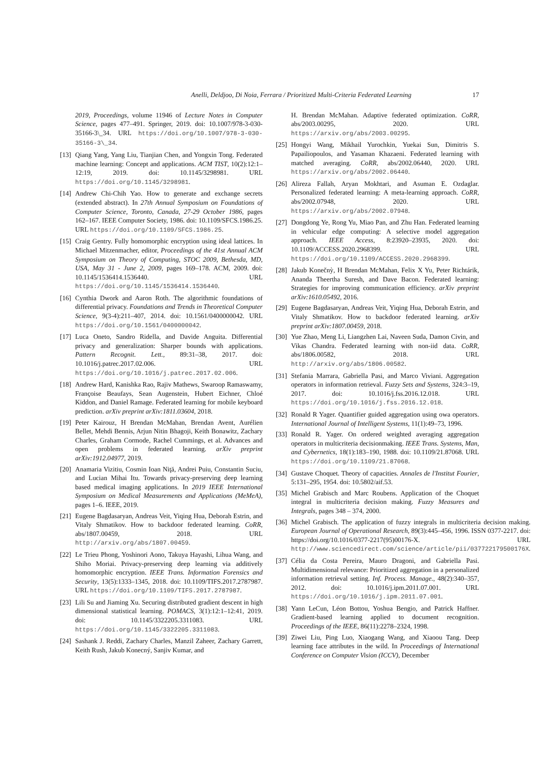Anelli, Deldjoo, Di Noia, Ferrara / Prioritized Multi-Criteria Federated Learning 17
2019, Proceedings, volume 11946 of Lecture Notes in Computer Science, pages 477–491. Springer, 2019. doi: 10.1007/978-3-030-35166-3\_34. URL https://doi.org/10.1007/978-3-030-35166-3\_34.
[13] Qiang Yang, Yang Liu, Tianjian Chen, and Yongxin Tong. Federated machine learning: Concept and applications. ACM TIST, 10(2):12:1–12:19, 2019. doi: 10.1145/3298981. URL https://doi.org/10.1145/3298981.
[14] Andrew Chi-Chih Yao. How to generate and exchange secrets (extended abstract). In 27th Annual Symposium on Foundations of Computer Science, Toronto, Canada, 27-29 October 1986, pages 162–167. IEEE Computer Society, 1986. doi: 10.1109/SFCS.1986.25. URL https://doi.org/10.1109/SFCS.1986.25.
[15] Craig Gentry. Fully homomorphic encryption using ideal lattices. In Michael Mitzenmacher, editor, Proceedings of the 41st Annual ACM Symposium on Theory of Computing, STOC 2009, Bethesda, MD, USA, May 31 - June 2, 2009, pages 169–178. ACM, 2009. doi: 10.1145/1536414.1536440. URL https://doi.org/10.1145/1536414.1536440.
[16] Cynthia Dwork and Aaron Roth. The algorithmic foundations of differential privacy. Foundations and Trends in Theoretical Computer Science, 9(3-4):211–407, 2014. doi: 10.1561/0400000042. URL https://doi.org/10.1561/0400000042.
[17] Luca Oneto, Sandro Ridella, and Davide Anguita. Differential privacy and generalization: Sharper bounds with applications. Pattern Recognit. Lett., 89:31–38, 2017. doi: 10.1016/j.patrec.2017.02.006. URL https://doi.org/10.1016/j.patrec.2017.02.006.
[18] Andrew Hard, Kanishka Rao, Rajiv Mathews, Swaroop Ramaswamy, Françoise Beaufays, Sean Augenstein, Hubert Eichner, Chloé Kiddon, and Daniel Ramage. Federated learning for mobile keyboard prediction. arXiv preprint arXiv:1811.03604, 2018.
[19] Peter Kairouz, H Brendan McMahan, Brendan Avent, Aurélien Bellet, Mehdi Bennis, Arjun Nitin Bhagoji, Keith Bonawitz, Zachary Charles, Graham Cormode, Rachel Cummings, et al. Advances and open problems in federated learning. arXiv preprint arXiv:1912.04977, 2019.
[20] Anamaria Vizitiu, Cosmin Ioan Niţă, Andrei Puiu, Constantin Suciu, and Lucian Mihai Itu. Towards privacy-preserving deep learning based medical imaging applications. In 2019 IEEE International Symposium on Medical Measurements and Applications (MeMeA), pages 1–6. IEEE, 2019.
[21] Eugene Bagdasaryan, Andreas Veit, Yiqing Hua, Deborah Estrin, and Vitaly Shmatikov. How to backdoor federated learning. CoRR, abs/1807.00459, 2018. URL http://arxiv.org/abs/1807.00459.
[22] Le Trieu Phong, Yoshinori Aono, Takuya Hayashi, Lihua Wang, and Shiho Moriai. Privacy-preserving deep learning via additively homomorphic encryption. IEEE Trans. Information Forensics and Security, 13(5):1333–1345, 2018. doi: 10.1109/TIFS.2017.2787987. URL https://doi.org/10.1109/TIFS.2017.2787987.
[23] Lili Su and Jiaming Xu. Securing distributed gradient descent in high dimensional statistical learning. POMACS, 3(1):12:1–12:41, 2019. doi: 10.1145/3322205.3311083. URL https://doi.org/10.1145/3322205.3311083.
[24] Sashank J. Reddi, Zachary Charles, Manzil Zaheer, Zachary Garrett, Keith Rush, Jakub Konecný, Sanjiv Kumar, and
H. Brendan McMahan. Adaptive federated optimization. CoRR, abs/2003.00295, 2020. URL https://arxiv.org/abs/2003.00295.
[25] Hongyi Wang, Mikhail Yurochkin, Yuekai Sun, Dimitris S. Papailiopoulos, and Yasaman Khazaeni. Federated learning with matched averaging. CoRR, abs/2002.06440, 2020. URL https://arxiv.org/abs/2002.06440.
[26] Alireza Fallah, Aryan Mokhtari, and Asuman E. Ozdaglar. Personalized federated learning: A meta-learning approach. CoRR, abs/2002.07948, 2020. URL https://arxiv.org/abs/2002.07948.
[27] Dongdong Ye, Rong Yu, Miao Pan, and Zhu Han. Federated learning in vehicular edge computing: A selective model aggregation approach. IEEE Access, 8:23920–23935, 2020. doi: 10.1109/ACCESS.2020.2968399. URL https://doi.org/10.1109/ACCESS.2020.2968399.
[28] Jakub Konečnỳ, H Brendan McMahan, Felix X Yu, Peter Richtárik, Ananda Theertha Suresh, and Dave Bacon. Federated learning: Strategies for improving communication efficiency. arXiv preprint arXiv:1610.05492, 2016.
[29] Eugene Bagdasaryan, Andreas Veit, Yiqing Hua, Deborah Estrin, and Vitaly Shmatikov. How to backdoor federated learning. arXiv preprint arXiv:1807.00459, 2018.
[30] Yue Zhao, Meng Li, Liangzhen Lai, Naveen Suda, Damon Civin, and Vikas Chandra. Federated learning with non-iid data. CoRR, abs/1806.00582, 2018. URL http://arxiv.org/abs/1806.00582.
[31] Stefania Marrara, Gabriella Pasi, and Marco Viviani. Aggregation operators in information retrieval. Fuzzy Sets and Systems, 324:3–19, 2017. doi: 10.1016/j.fss.2016.12.018. URL https://doi.org/10.1016/j.fss.2016.12.018.
[32] Ronald R Yager. Quantifier guided aggregation using owa operators. International Journal of Intelligent Systems, 11(1):49–73, 1996.
[33] Ronald R. Yager. On ordered weighted averaging aggregation operators in multicriteria decisionmaking. IEEE Trans. Systems, Man, and Cybernetics, 18(1):183–190, 1988. doi: 10.1109/21.87068. URL https://doi.org/10.1109/21.87068.
[34] Gustave Choquet. Theory of capacities. Annales de l'Institut Fourier, 5:131–295, 1954. doi: 10.5802/aif.53.
[35] Michel Grabisch and Marc Roubens. Application of the Choquet integral in multicriteria decision making. Fuzzy Measures and Integrals, pages 348 – 374, 2000.
[36] Michel Grabisch. The application of fuzzy integrals in multicriteria decision making. European Journal of Operational Research, 89(3):445–456, 1996. ISSN 0377-2217. doi: https://doi.org/10.1016/0377-2217(95)00176-X. URL http://www.sciencedirect.com/science/article/pii/037722179500176X.
[37] Célia da Costa Pereira, Mauro Dragoni, and Gabriella Pasi. Multidimensional relevance: Prioritized aggregation in a personalized information retrieval setting. Inf. Process. Manage., 48(2):340–357, 2012. doi: 10.1016/j.ipm.2011.07.001. URL https://doi.org/10.1016/j.ipm.2011.07.001.
[38] Yann LeCun, Léon Bottou, Yoshua Bengio, and Patrick Haffner. Gradient-based learning applied to document recognition. Proceedings of the IEEE, 86(11):2278–2324, 1998.
[39] Ziwei Liu, Ping Luo, Xiaogang Wang, and Xiaoou Tang. Deep learning face attributes in the wild. In Proceedings of International Conference on Computer Vision (ICCV), December